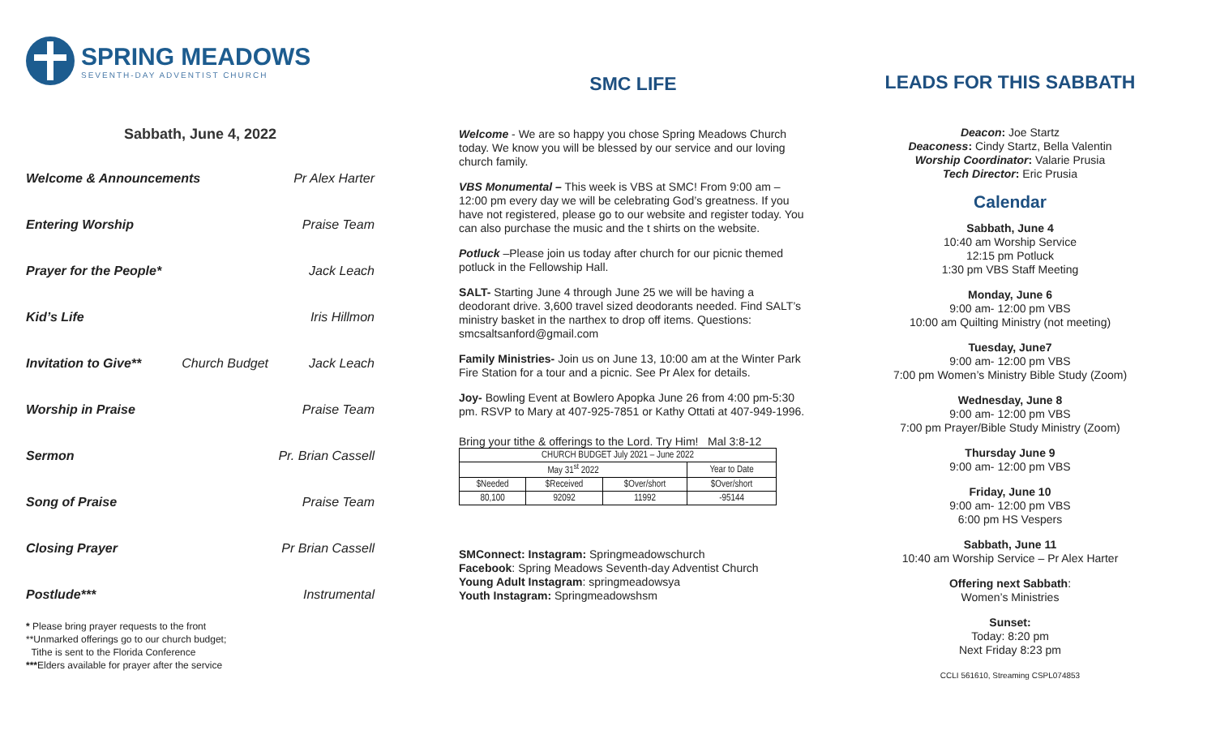SPRING MEADOWS
SEVENTH-DAY ADVENTIST CHURCH
Sabbath, June 4, 2022
Welcome & Announcements Pr Alex Harter
Entering Worship Praise Team
Prayer for the People* Jack Leach
Kid’s Life Iris Hillmon
Invitation to Give** Church Budget Jack Leach
Worship in Praise Praise Team
Sermon Pr. Brian Cassell
Song of Praise Praise Team
Closing Prayer Pr Brian Cassell
Postlude*** Instrumental
* Please bring prayer requests to the front
**Unmarked offerings go to our church budget;
Tithe is sent to the Florida Conference
***Elders available for prayer after the service
SMC LIFE
Welcome - We are so happy you chose Spring Meadows Church today. We know you will be blessed by our service and our loving church family.
VBS Monumental – This week is VBS at SMC! From 9:00 am – 12:00 pm every day we will be celebrating God’s greatness. If you have not registered, please go to our website and register today. You can also purchase the music and the t shirts on the website.
Potluck –Please join us today after church for our picnic themed potluck in the Fellowship Hall.
SALT- Starting June 4 through June 25 we will be having a deodorant drive. 3,600 travel sized deodorants needed. Find SALT’s ministry basket in the narthex to drop off items. Questions: smcsaltsanford@gmail.com
Family Ministries- Join us on June 13, 10:00 am at the Winter Park Fire Station for a tour and a picnic. See Pr Alex for details.
Joy- Bowling Event at Bowlero Apopka June 26 from 4:00 pm-5:30 pm. RSVP to Mary at 407-925-7851 or Kathy Ottati at 407-949-1996.
Bring your tithe & offerings to the Lord. Try Him! Mal 3:8-12
| CHURCH BUDGET July 2021 – June 2022 | | | |
| May 31<sup>st</sup> 2022 | | | Year to Date |
| $Needed | $Received | $Over/short | $Over/short |
| 80,100 | 92092 | 11992 | -95144 |
SMConnect: Instagram: Springmeadowschurch
Facebook: Spring Meadows Seventh-day Adventist Church
Young Adult Instagram: springmeadowsya
Youth Instagram: Springmeadowshsm
LEADS FOR THIS SABBATH
Deacon: Joe Startz
Deaconess: Cindy Startz, Bella Valentin
Worship Coordinator: Valarie Prusia
Tech Director: Eric Prusia
Calendar
Sabbath, June 4
10:40 am Worship Service
12:15 pm Potluck
1:30 pm VBS Staff Meeting
Monday, June 6
9:00 am- 12:00 pm VBS
10:00 am Quilting Ministry (not meeting)
Tuesday, June7
9:00 am- 12:00 pm VBS
7:00 pm Women’s Ministry Bible Study (Zoom)
Wednesday, June 8
9:00 am- 12:00 pm VBS
7:00 pm Prayer/Bible Study Ministry (Zoom)
Thursday June 9
9:00 am- 12:00 pm VBS
Friday, June 10
9:00 am- 12:00 pm VBS
6:00 pm HS Vespers
Sabbath, June 11
10:40 am Worship Service – Pr Alex Harter
Offering next Sabbath:
Women’s Ministries
Sunset:
Today: 8:20 pm
Next Friday 8:23 pm
CCLI 561610, Streaming CSPL074853